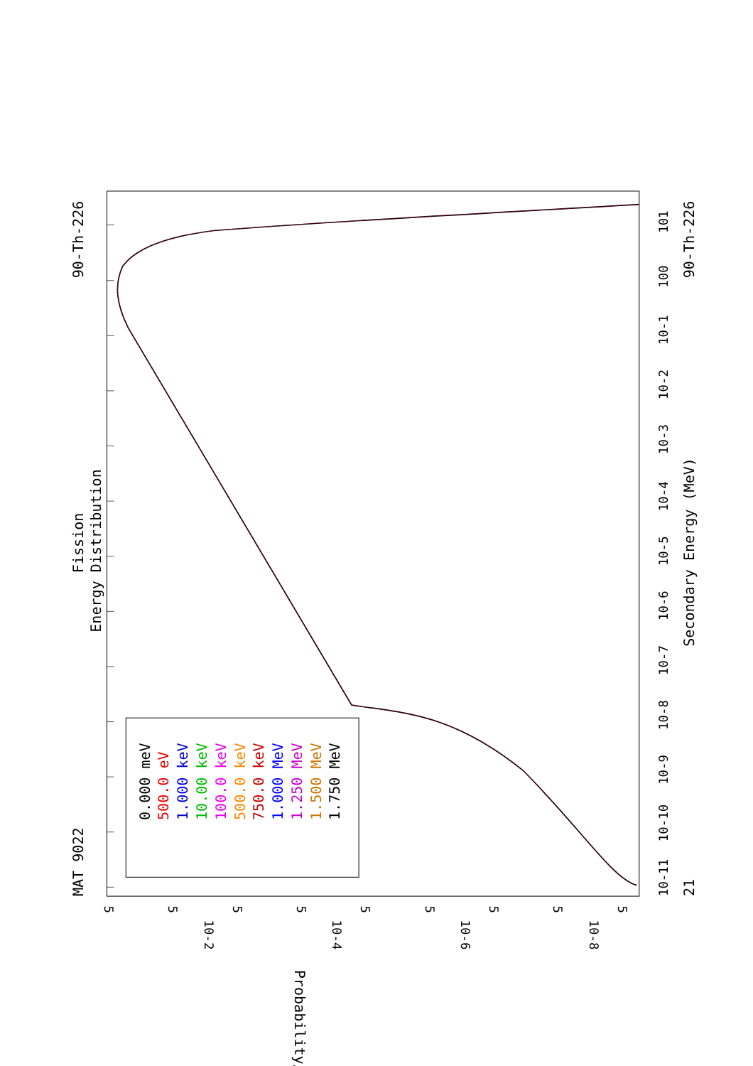MAT 9022
Fission
Energy Distribution
90-Th-226
Secondary Energy (MeV)
21
90-Th-226
0.000 meV
500.0 eV
1.000 keV
10.00 keV
100.0 keV
500.0 keV
750.0 keV
1.000 MeV
1.250 MeV
1.500 MeV
1.750 MeV
10-11
10-10
10-9
10-8
10-7
10-6
10-5
10-4
10-3
10-2
10-1
100
101
5
5
10-8
5
10-6
5
5
10-4
5
5
10-2
5
5
Probability/MeV